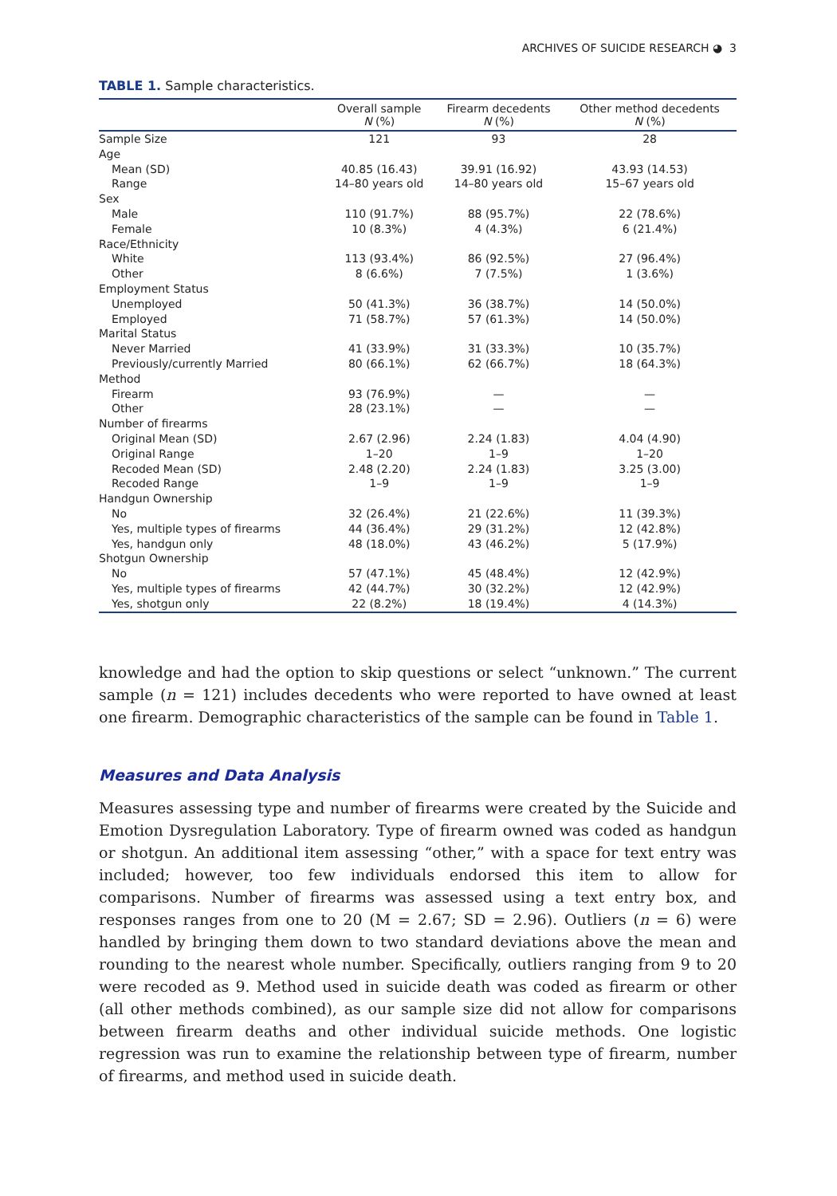ARCHIVES OF SUICIDE RESEARCH ◕ 3
TABLE 1. Sample characteristics.
| | Overall sample N (%) | Firearm decedents N (%) | Other method decedents N (%) |
| --- | --- | --- | --- |
| Sample Size | 121 | 93 | 28 |
| Age | | | |
| Mean (SD) | 40.85 (16.43) | 39.91 (16.92) | 43.93 (14.53) |
| Range | 14–80 years old | 14–80 years old | 15–67 years old |
| Sex | | | |
| Male | 110 (91.7%) | 88 (95.7%) | 22 (78.6%) |
| Female | 10 (8.3%) | 4 (4.3%) | 6 (21.4%) |
| Race/Ethnicity | | | |
| White | 113 (93.4%) | 86 (92.5%) | 27 (96.4%) |
| Other | 8 (6.6%) | 7 (7.5%) | 1 (3.6%) |
| Employment Status | | | |
| Unemployed | 50 (41.3%) | 36 (38.7%) | 14 (50.0%) |
| Employed | 71 (58.7%) | 57 (61.3%) | 14 (50.0%) |
| Marital Status | | | |
| Never Married | 41 (33.9%) | 31 (33.3%) | 10 (35.7%) |
| Previously/currently Married | 80 (66.1%) | 62 (66.7%) | 18 (64.3%) |
| Method | | | |
| Firearm | 93 (76.9%) | — | — |
| Other | 28 (23.1%) | — | — |
| Number of firearms | | | |
| Original Mean (SD) | 2.67 (2.96) | 2.24 (1.83) | 4.04 (4.90) |
| Original Range | 1–20 | 1–9 | 1–20 |
| Recoded Mean (SD) | 2.48 (2.20) | 2.24 (1.83) | 3.25 (3.00) |
| Recoded Range | 1–9 | 1–9 | 1–9 |
| Handgun Ownership | | | |
| No | 32 (26.4%) | 21 (22.6%) | 11 (39.3%) |
| Yes, multiple types of firearms | 44 (36.4%) | 29 (31.2%) | 12 (42.8%) |
| Yes, handgun only | 48 (18.0%) | 43 (46.2%) | 5 (17.9%) |
| Shotgun Ownership | | | |
| No | 57 (47.1%) | 45 (48.4%) | 12 (42.9%) |
| Yes, multiple types of firearms | 42 (44.7%) | 30 (32.2%) | 12 (42.9%) |
| Yes, shotgun only | 22 (8.2%) | 18 (19.4%) | 4 (14.3%) |
knowledge and had the option to skip questions or select “unknown.” The current sample (n = 121) includes decedents who were reported to have owned at least one firearm. Demographic characteristics of the sample can be found in Table 1.
Measures and Data Analysis
Measures assessing type and number of firearms were created by the Suicide and Emotion Dysregulation Laboratory. Type of firearm owned was coded as handgun or shotgun. An additional item assessing “other,” with a space for text entry was included; however, too few individuals endorsed this item to allow for comparisons. Number of firearms was assessed using a text entry box, and responses ranges from one to 20 (M = 2.67; SD = 2.96). Outliers (n = 6) were handled by bringing them down to two standard deviations above the mean and rounding to the nearest whole number. Specifically, outliers ranging from 9 to 20 were recoded as 9. Method used in suicide death was coded as firearm or other (all other methods combined), as our sample size did not allow for comparisons between firearm deaths and other individual suicide methods. One logistic regression was run to examine the relationship between type of firearm, number of firearms, and method used in suicide death.